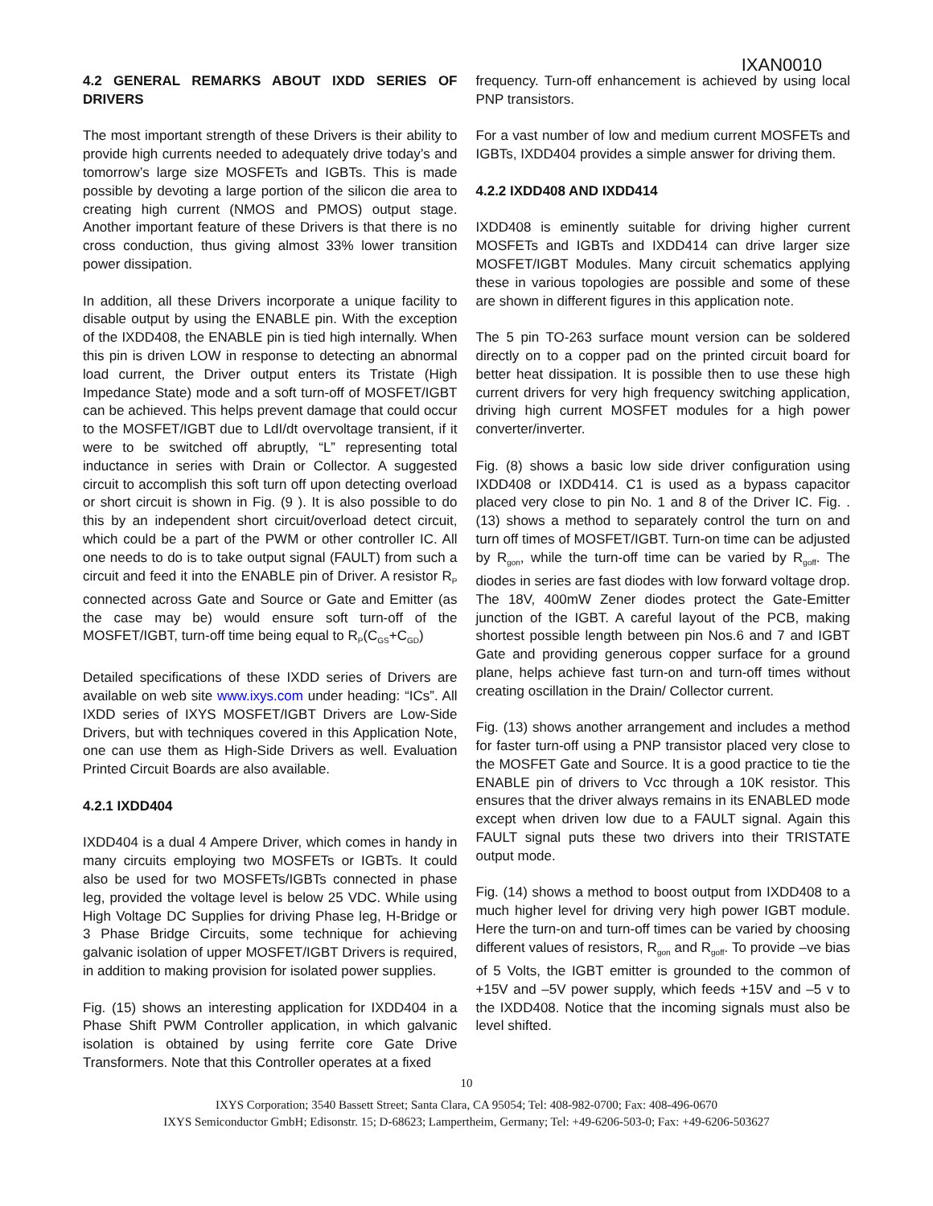IXAN0010
4.2 GENERAL REMARKS ABOUT IXDD SERIES OF DRIVERS
The most important strength of these Drivers is their ability to provide high currents needed to adequately drive today’s and tomorrow’s large size MOSFETs and IGBTs. This is made possible by devoting a large portion of the silicon die area to creating high current (NMOS and PMOS) output stage. Another important feature of these Drivers is that there is no cross conduction, thus giving almost 33% lower transition power dissipation.
In addition, all these Drivers incorporate a unique facility to disable output by using the ENABLE pin. With the exception of the IXDD408, the ENABLE pin is tied high internally. When this pin is driven LOW in response to detecting an abnormal load current, the Driver output enters its Tristate (High Impedance State) mode and a soft turn-off of MOSFET/IGBT can be achieved. This helps prevent damage that could occur to the MOSFET/IGBT due to LdI/dt overvoltage transient, if it were to be switched off abruptly, “L” representing total inductance in series with Drain or Collector. A suggested circuit to accomplish this soft turn off upon detecting overload or short circuit is shown in Fig. (9 ). It is also possible to do this by an independent short circuit/overload detect circuit, which could be a part of the PWM or other controller IC. All one needs to do is to take output signal (FAULT) from such a circuit and feed it into the ENABLE pin of Driver. A resistor R<sub>P</sub> connected across Gate and Source or Gate and Emitter (as the case may be) would ensure soft turn-off of the MOSFET/IGBT, turn-off time being equal to R<sub>P</sub>(C<sub>GS</sub>+C<sub>GD</sub>)
Detailed specifications of these IXDD series of Drivers are available on web site www.ixys.com under heading: “ICs”. All IXDD series of IXYS MOSFET/IGBT Drivers are Low-Side Drivers, but with techniques covered in this Application Note, one can use them as High-Side Drivers as well. Evaluation Printed Circuit Boards are also available.
4.2.1 IXDD404
IXDD404 is a dual 4 Ampere Driver, which comes in handy in many circuits employing two MOSFETs or IGBTs. It could also be used for two MOSFETs/IGBTs connected in phase leg, provided the voltage level is below 25 VDC. While using High Voltage DC Supplies for driving Phase leg, H-Bridge or 3 Phase Bridge Circuits, some technique for achieving galvanic isolation of upper MOSFET/IGBT Drivers is required, in addition to making provision for isolated power supplies.
Fig. (15) shows an interesting application for IXDD404 in a Phase Shift PWM Controller application, in which galvanic isolation is obtained by using ferrite core Gate Drive Transformers. Note that this Controller operates at a fixed
frequency. Turn-off enhancement is achieved by using local PNP transistors.
For a vast number of low and medium current MOSFETs and IGBTs, IXDD404 provides a simple answer for driving them.
4.2.2 IXDD408 AND IXDD414
IXDD408 is eminently suitable for driving higher current MOSFETs and IGBTs and IXDD414 can drive larger size MOSFET/IGBT Modules. Many circuit schematics applying these in various topologies are possible and some of these are shown in different figures in this application note.
The 5 pin TO-263 surface mount version can be soldered directly on to a copper pad on the printed circuit board for better heat dissipation. It is possible then to use these high current drivers for very high frequency switching application, driving high current MOSFET modules for a high power converter/inverter.
Fig. (8) shows a basic low side driver configuration using IXDD408 or IXDD414. C1 is used as a bypass capacitor placed very close to pin No. 1 and 8 of the Driver IC. Fig. .(13) shows a method to separately control the turn on and turn off times of MOSFET/IGBT. Turn-on time can be adjusted by R<sub>gon</sub>, while the turn-off time can be varied by R<sub>goff</sub>. The diodes in series are fast diodes with low forward voltage drop. The 18V, 400mW Zener diodes protect the Gate-Emitter junction of the IGBT. A careful layout of the PCB, making shortest possible length between pin Nos.6 and 7 and IGBT Gate and providing generous copper surface for a ground plane, helps achieve fast turn-on and turn-off times without creating oscillation in the Drain/ Collector current.
Fig. (13) shows another arrangement and includes a method for faster turn-off using a PNP transistor placed very close to the MOSFET Gate and Source. It is a good practice to tie the ENABLE pin of drivers to Vcc through a 10K resistor. This ensures that the driver always remains in its ENABLED mode except when driven low due to a FAULT signal. Again this FAULT signal puts these two drivers into their TRISTATE output mode.
Fig. (14) shows a method to boost output from IXDD408 to a much higher level for driving very high power IGBT module. Here the turn-on and turn-off times can be varied by choosing different values of resistors, R<sub>gon</sub> and R<sub>goff</sub>. To provide –ve bias of 5 Volts, the IGBT emitter is grounded to the common of +15V and –5V power supply, which feeds +15V and –5 v to the IXDD408. Notice that the incoming signals must also be level shifted.
10
IXYS Corporation; 3540 Bassett Street; Santa Clara, CA 95054; Tel: 408-982-0700; Fax: 408-496-0670
IXYS Semiconductor GmbH; Edisonstr. 15; D-68623; Lampertheim, Germany; Tel: +49-6206-503-0; Fax: +49-6206-503627